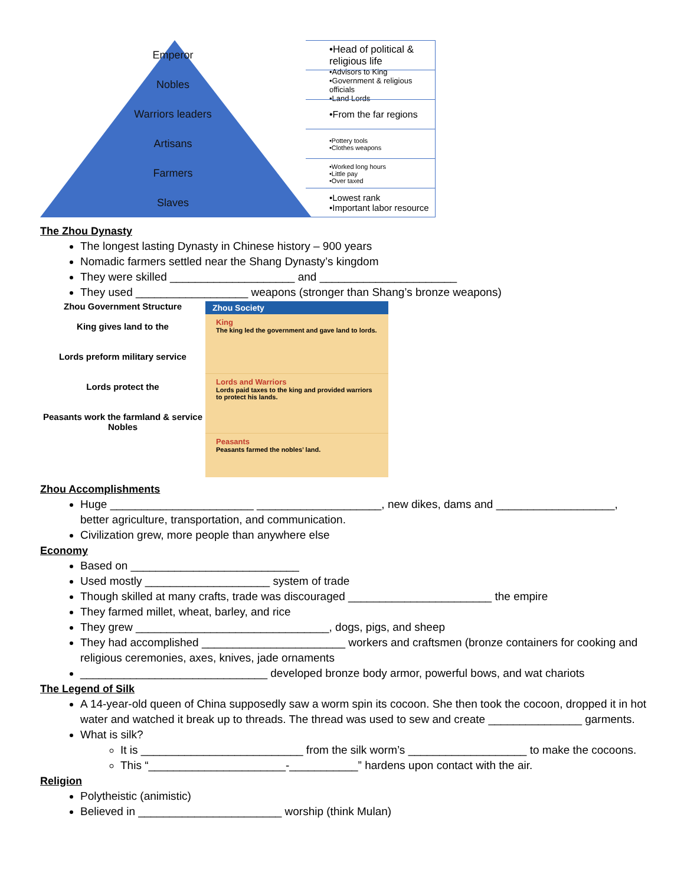Emperor •Head of political & religious life
Nobles
•Advisors to King
•Government & religious officials
•Land Lords
Warriors leaders •From the far regions
Artisans
•Pottery tools
•Clothes weapons
Farmers
•Worked long hours
•Little pay
•Over taxed
Slaves
•Lowest rank
•Important labor resource
The Zhou Dynasty
The longest lasting Dynasty in Chinese history – 900 years
Nomadic farmers settled near the Shang Dynasty’s kingdom
They were skilled ____________________ and ______________________
They used __________________ weapons (stronger than Shang’s bronze weapons)
Zhou Government Structure
King gives land to the
Lords preform military service
Lords protect the
Peasants work the farmland & service Nobles
Zhou Society
King
The king led the government and gave land to lords.
Lords and Warriors
Lords paid taxes to the king and provided warriors to protect his lands.
Peasants
Peasants farmed the nobles’ land.
Zhou Accomplishments
Huge _______________________ ____________________, new dikes, dams and ___________________, better agriculture, transportation, and communication.
Civilization grew, more people than anywhere else
Economy
Based on ___________________________
Used mostly ____________________ system of trade
Though skilled at many crafts, trade was discouraged _______________________ the empire
They farmed millet, wheat, barley, and rice
They grew _______________________________, dogs, pigs, and sheep
They had accomplished _______________________ workers and craftsmen (bronze containers for cooking and religious ceremonies, axes, knives, jade ornaments
______________________________ developed bronze body armor, powerful bows, and wat chariots
The Legend of Silk
A 14-year-old queen of China supposedly saw a worm spin its cocoon. She then took the cocoon, dropped it in hot water and watched it break up to threads. The thread was used to sew and create _______________ garments.
What is silk?
It is __________________________ from the silk worm’s ___________________ to make the cocoons.
This “______________________-___________” hardens upon contact with the air.
Religion
Polytheistic (animistic)
Believed in _______________________ worship (think Mulan)